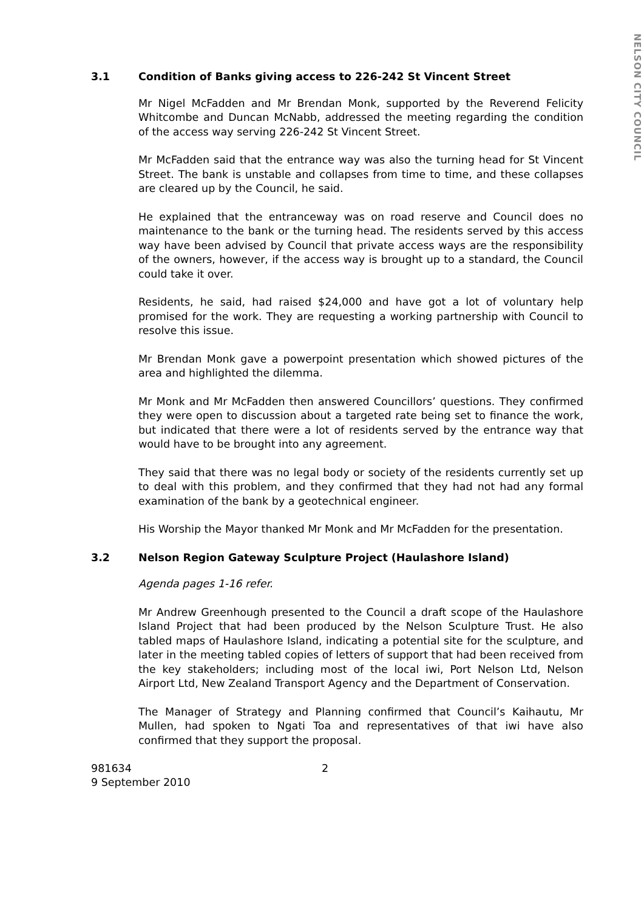NELSON CITY COUNCIL
3.1 Condition of Banks giving access to 226-242 St Vincent Street
Mr Nigel McFadden and Mr Brendan Monk, supported by the Reverend Felicity Whitcombe and Duncan McNabb, addressed the meeting regarding the condition of the access way serving 226-242 St Vincent Street.
Mr McFadden said that the entrance way was also the turning head for St Vincent Street. The bank is unstable and collapses from time to time, and these collapses are cleared up by the Council, he said.
He explained that the entranceway was on road reserve and Council does no maintenance to the bank or the turning head. The residents served by this access way have been advised by Council that private access ways are the responsibility of the owners, however, if the access way is brought up to a standard, the Council could take it over.
Residents, he said, had raised $24,000 and have got a lot of voluntary help promised for the work. They are requesting a working partnership with Council to resolve this issue.
Mr Brendan Monk gave a powerpoint presentation which showed pictures of the area and highlighted the dilemma.
Mr Monk and Mr McFadden then answered Councillors’ questions. They confirmed they were open to discussion about a targeted rate being set to finance the work, but indicated that there were a lot of residents served by the entrance way that would have to be brought into any agreement.
They said that there was no legal body or society of the residents currently set up to deal with this problem, and they confirmed that they had not had any formal examination of the bank by a geotechnical engineer.
His Worship the Mayor thanked Mr Monk and Mr McFadden for the presentation.
3.2 Nelson Region Gateway Sculpture Project (Haulashore Island)
Agenda pages 1-16 refer.
Mr Andrew Greenhough presented to the Council a draft scope of the Haulashore Island Project that had been produced by the Nelson Sculpture Trust. He also tabled maps of Haulashore Island, indicating a potential site for the sculpture, and later in the meeting tabled copies of letters of support that had been received from the key stakeholders; including most of the local iwi, Port Nelson Ltd, Nelson Airport Ltd, New Zealand Transport Agency and the Department of Conservation.
The Manager of Strategy and Planning confirmed that Council’s Kaihautu, Mr Mullen, had spoken to Ngati Toa and representatives of that iwi have also confirmed that they support the proposal.
981634
9 September 2010
2